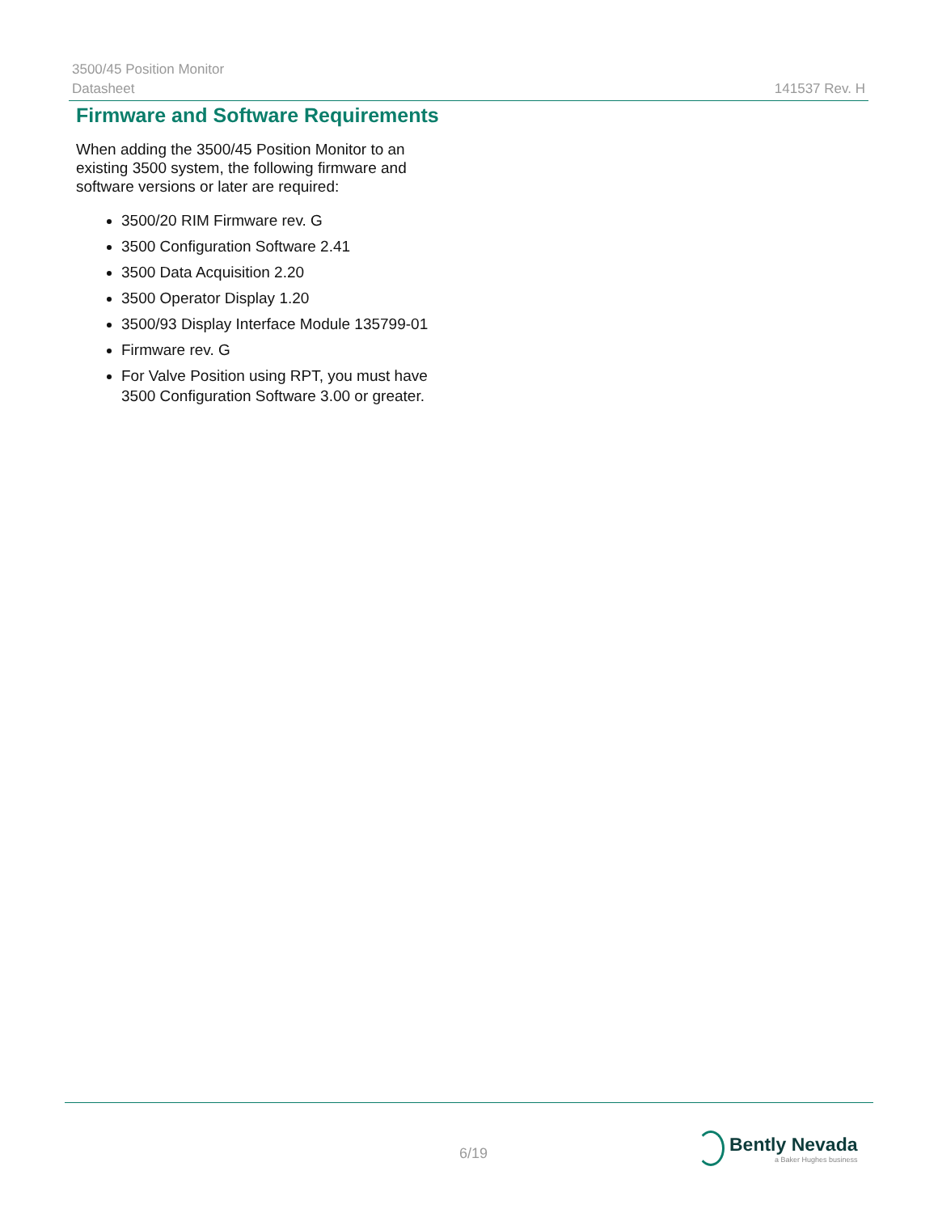3500/45 Position Monitor
Datasheet 141537 Rev. H
Firmware and Software Requirements
When adding the 3500/45 Position Monitor to an existing 3500 system, the following firmware and software versions or later are required:
3500/20 RIM Firmware rev. G
3500 Configuration Software 2.41
3500 Data Acquisition 2.20
3500 Operator Display 1.20
3500/93 Display Interface Module 135799-01
Firmware rev. G
For Valve Position using RPT, you must have 3500 Configuration Software 3.00 or greater.
6/19
Bently Nevada
a Baker Hughes business